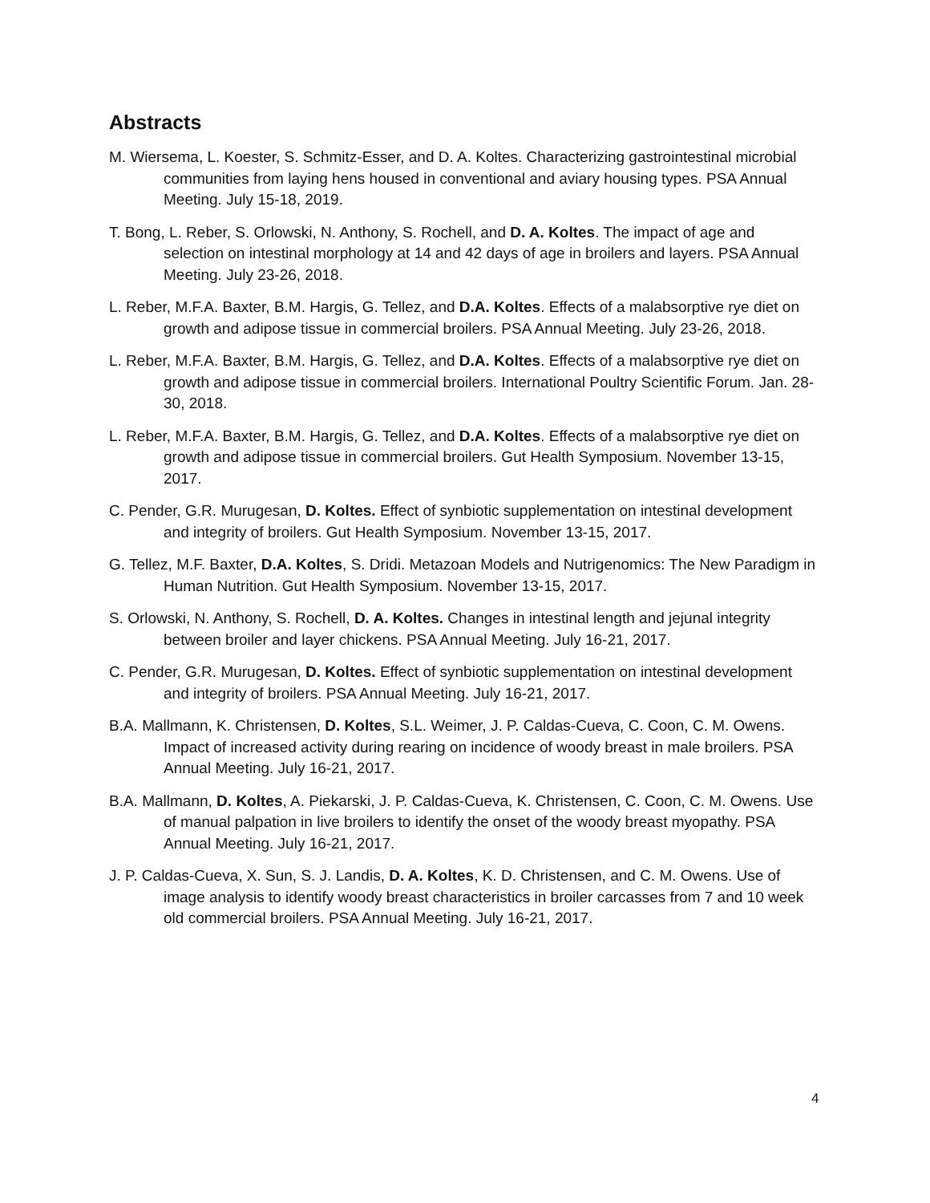Abstracts
M. Wiersema, L. Koester, S. Schmitz-Esser, and D. A. Koltes. Characterizing gastrointestinal microbial communities from laying hens housed in conventional and aviary housing types. PSA Annual Meeting. July 15-18, 2019.
T. Bong, L. Reber, S. Orlowski, N. Anthony, S. Rochell, and D. A. Koltes. The impact of age and selection on intestinal morphology at 14 and 42 days of age in broilers and layers. PSA Annual Meeting. July 23-26, 2018.
L. Reber, M.F.A. Baxter, B.M. Hargis, G. Tellez, and D.A. Koltes. Effects of a malabsorptive rye diet on growth and adipose tissue in commercial broilers. PSA Annual Meeting. July 23-26, 2018.
L. Reber, M.F.A. Baxter, B.M. Hargis, G. Tellez, and D.A. Koltes. Effects of a malabsorptive rye diet on growth and adipose tissue in commercial broilers. International Poultry Scientific Forum. Jan. 28-30, 2018.
L. Reber, M.F.A. Baxter, B.M. Hargis, G. Tellez, and D.A. Koltes. Effects of a malabsorptive rye diet on growth and adipose tissue in commercial broilers. Gut Health Symposium. November 13-15, 2017.
C. Pender, G.R. Murugesan, D. Koltes. Effect of synbiotic supplementation on intestinal development and integrity of broilers. Gut Health Symposium. November 13-15, 2017.
G. Tellez, M.F. Baxter, D.A. Koltes, S. Dridi. Metazoan Models and Nutrigenomics: The New Paradigm in Human Nutrition. Gut Health Symposium. November 13-15, 2017.
S. Orlowski, N. Anthony, S. Rochell, D. A. Koltes. Changes in intestinal length and jejunal integrity between broiler and layer chickens. PSA Annual Meeting. July 16-21, 2017.
C. Pender, G.R. Murugesan, D. Koltes. Effect of synbiotic supplementation on intestinal development and integrity of broilers. PSA Annual Meeting. July 16-21, 2017.
B.A. Mallmann, K. Christensen, D. Koltes, S.L. Weimer, J. P. Caldas-Cueva, C. Coon, C. M. Owens. Impact of increased activity during rearing on incidence of woody breast in male broilers. PSA Annual Meeting. July 16-21, 2017.
B.A. Mallmann, D. Koltes, A. Piekarski, J. P. Caldas-Cueva, K. Christensen, C. Coon, C. M. Owens. Use of manual palpation in live broilers to identify the onset of the woody breast myopathy. PSA Annual Meeting. July 16-21, 2017.
J. P. Caldas-Cueva, X. Sun, S. J. Landis, D. A. Koltes, K. D. Christensen, and C. M. Owens. Use of image analysis to identify woody breast characteristics in broiler carcasses from 7 and 10 week old commercial broilers. PSA Annual Meeting. July 16-21, 2017.
4